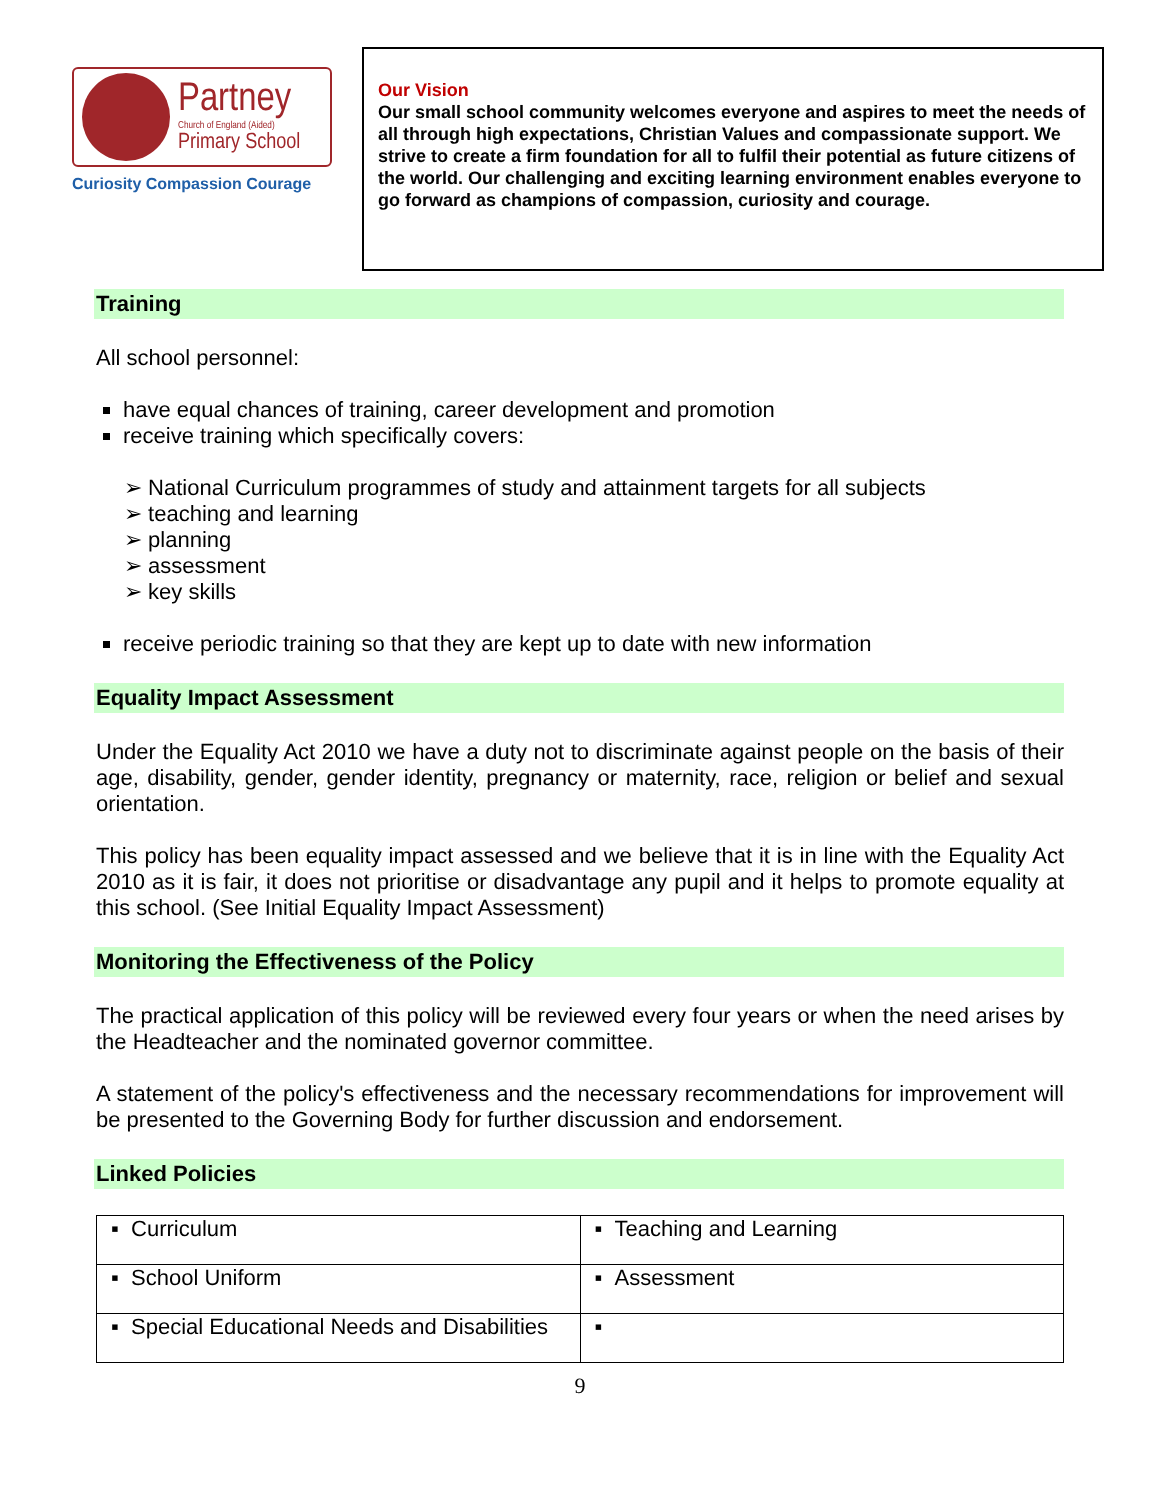Partney
Church of England (Aided)
Primary School
Curiosity Compassion Courage
Our Vision
Our small school community welcomes everyone and aspires to meet the needs of all through high expectations, Christian Values and compassionate support. We strive to create a firm foundation for all to fulfil their potential as future citizens of the world. Our challenging and exciting learning environment enables everyone to go forward as champions of compassion, curiosity and courage.
Training
All school personnel:
have equal chances of training, career development and promotion
receive training which specifically covers:
➢ National Curriculum programmes of study and attainment targets for all subjects
➢ teaching and learning
➢ planning
➢ assessment
➢ key skills
receive periodic training so that they are kept up to date with new information
Equality Impact Assessment
Under the Equality Act 2010 we have a duty not to discriminate against people on the basis of their age, disability, gender, gender identity, pregnancy or maternity, race, religion or belief and sexual orientation.
This policy has been equality impact assessed and we believe that it is in line with the Equality Act 2010 as it is fair, it does not prioritise or disadvantage any pupil and it helps to promote equality at this school. (See Initial Equality Impact Assessment)
Monitoring the Effectiveness of the Policy
The practical application of this policy will be reviewed every four years or when the need arises by the Headteacher and the nominated governor committee.
A statement of the policy's effectiveness and the necessary recommendations for improvement will be presented to the Governing Body for further discussion and endorsement.
Linked Policies
| ▪ Curriculum | ▪ Teaching and Learning |
| ▪ School Uniform | ▪ Assessment |
| ▪ Special Educational Needs and Disabilities | ▪ |
9